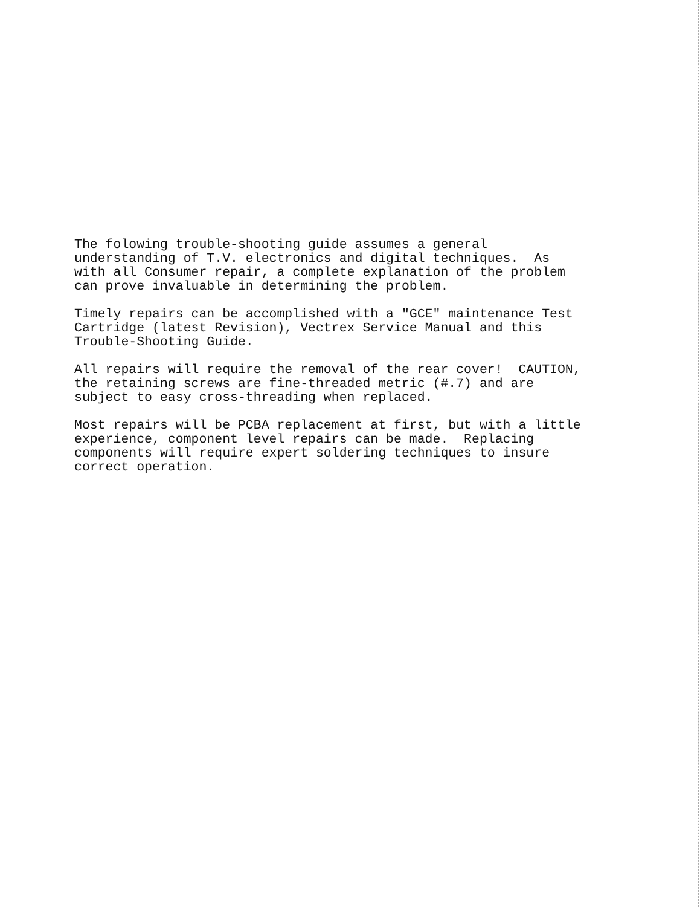The folowing trouble-shooting guide assumes a general understanding of T.V. electronics and digital techniques. As with all Consumer repair, a complete explanation of the problem can prove invaluable in determining the problem.
Timely repairs can be accomplished with a "GCE" maintenance Test Cartridge (latest Revision), Vectrex Service Manual and this Trouble-Shooting Guide.
All repairs will require the removal of the rear cover! CAUTION, the retaining screws are fine-threaded metric (#.7) and are subject to easy cross-threading when replaced.
Most repairs will be PCBA replacement at first, but with a little experience, component level repairs can be made. Replacing components will require expert soldering techniques to insure correct operation.